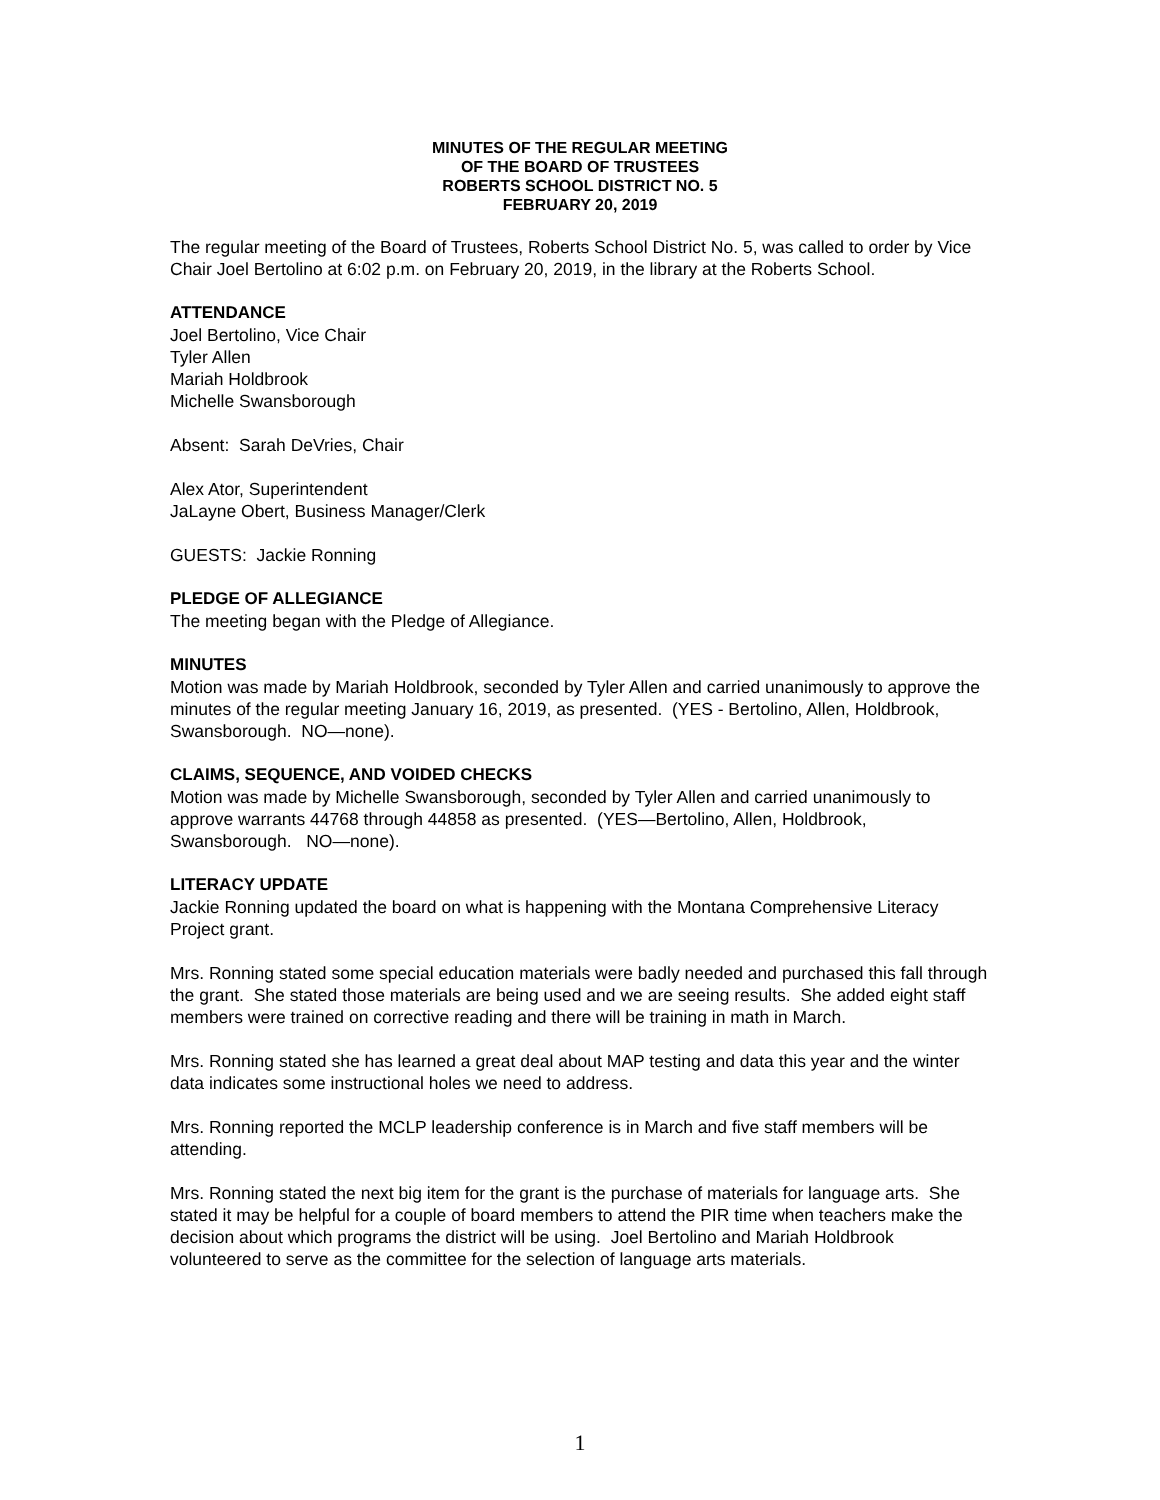MINUTES OF THE REGULAR MEETING
OF THE BOARD OF TRUSTEES
ROBERTS SCHOOL DISTRICT NO. 5
FEBRUARY 20, 2019
The regular meeting of the Board of Trustees, Roberts School District No. 5, was called to order by Vice Chair Joel Bertolino at 6:02 p.m. on February 20, 2019, in the library at the Roberts School.
ATTENDANCE
Joel Bertolino, Vice Chair
Tyler Allen
Mariah Holdbrook
Michelle Swansborough
Absent: Sarah DeVries, Chair
Alex Ator, Superintendent
JaLayne Obert, Business Manager/Clerk
GUESTS: Jackie Ronning
PLEDGE OF ALLEGIANCE
The meeting began with the Pledge of Allegiance.
MINUTES
Motion was made by Mariah Holdbrook, seconded by Tyler Allen and carried unanimously to approve the minutes of the regular meeting January 16, 2019, as presented. (YES - Bertolino, Allen, Holdbrook, Swansborough. NO—none).
CLAIMS, SEQUENCE, AND VOIDED CHECKS
Motion was made by Michelle Swansborough, seconded by Tyler Allen and carried unanimously to approve warrants 44768 through 44858 as presented. (YES—Bertolino, Allen, Holdbrook, Swansborough. NO—none).
LITERACY UPDATE
Jackie Ronning updated the board on what is happening with the Montana Comprehensive Literacy Project grant.
Mrs. Ronning stated some special education materials were badly needed and purchased this fall through the grant. She stated those materials are being used and we are seeing results. She added eight staff members were trained on corrective reading and there will be training in math in March.
Mrs. Ronning stated she has learned a great deal about MAP testing and data this year and the winter data indicates some instructional holes we need to address.
Mrs. Ronning reported the MCLP leadership conference is in March and five staff members will be attending.
Mrs. Ronning stated the next big item for the grant is the purchase of materials for language arts. She stated it may be helpful for a couple of board members to attend the PIR time when teachers make the decision about which programs the district will be using. Joel Bertolino and Mariah Holdbrook volunteered to serve as the committee for the selection of language arts materials.
1